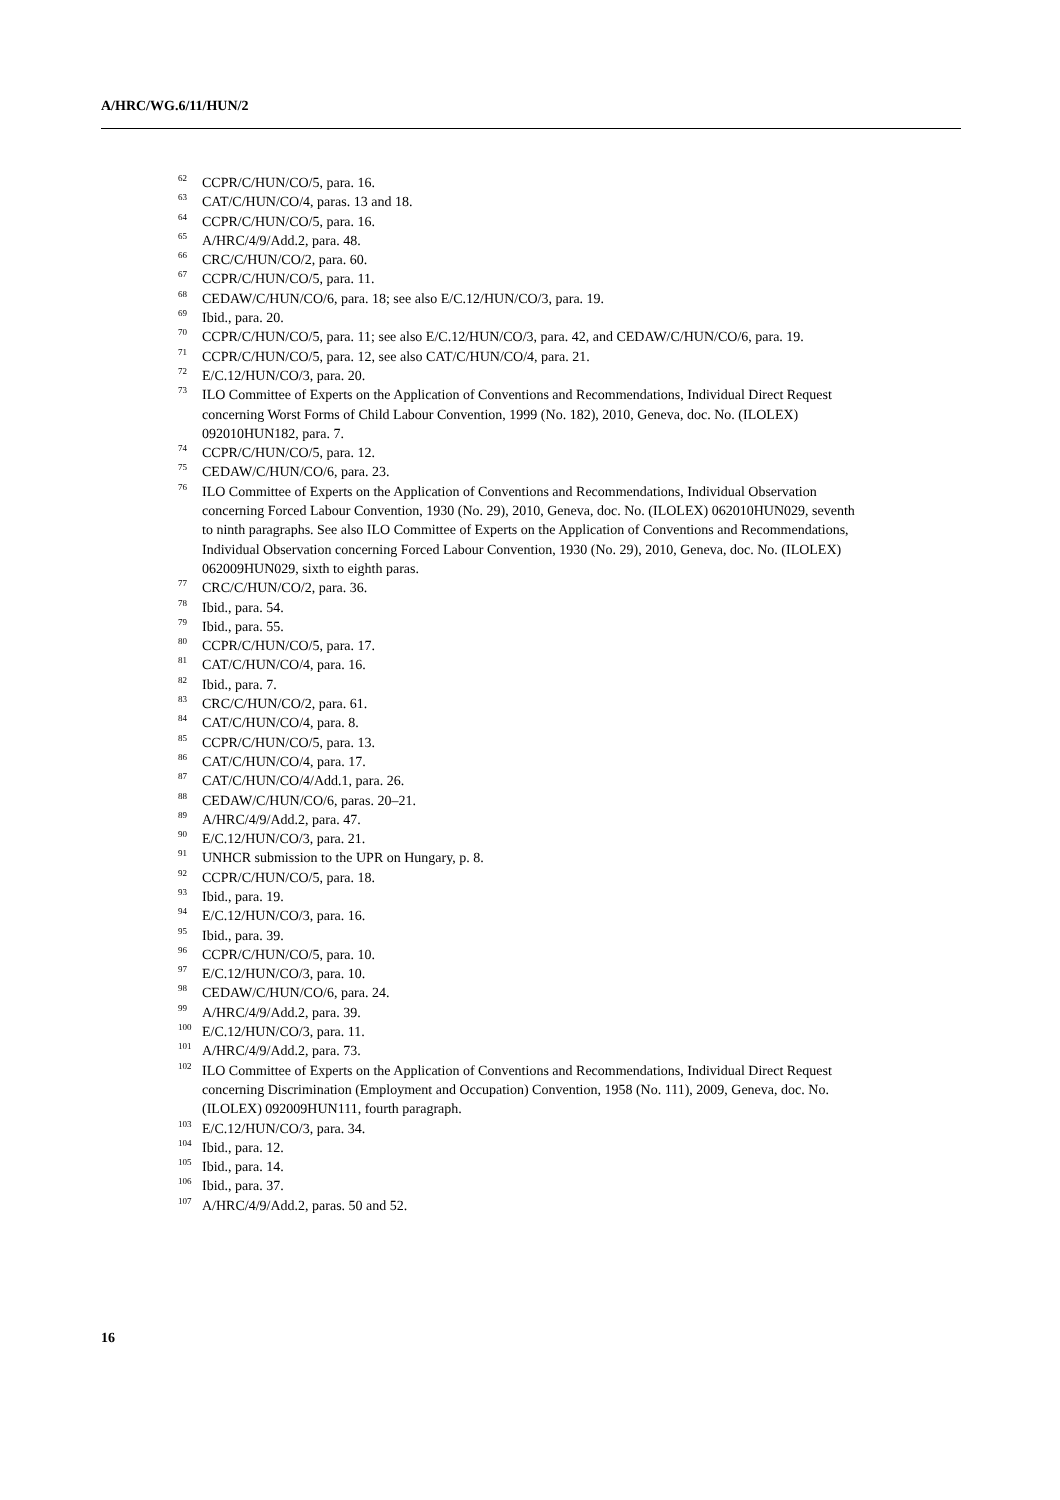A/HRC/WG.6/11/HUN/2
<sup>62</sup> CCPR/C/HUN/CO/5, para. 16.
<sup>63</sup> CAT/C/HUN/CO/4, paras. 13 and 18.
<sup>64</sup> CCPR/C/HUN/CO/5, para. 16.
<sup>65</sup> A/HRC/4/9/Add.2, para. 48.
<sup>66</sup> CRC/C/HUN/CO/2, para. 60.
<sup>67</sup> CCPR/C/HUN/CO/5, para. 11.
<sup>68</sup> CEDAW/C/HUN/CO/6, para. 18; see also E/C.12/HUN/CO/3, para. 19.
<sup>69</sup> Ibid., para. 20.
<sup>70</sup> CCPR/C/HUN/CO/5, para. 11; see also E/C.12/HUN/CO/3, para. 42, and CEDAW/C/HUN/CO/6, para. 19.
<sup>71</sup> CCPR/C/HUN/CO/5, para. 12, see also CAT/C/HUN/CO/4, para. 21.
<sup>72</sup> E/C.12/HUN/CO/3, para. 20.
<sup>73</sup> ILO Committee of Experts on the Application of Conventions and Recommendations, Individual Direct Request concerning Worst Forms of Child Labour Convention, 1999 (No. 182), 2010, Geneva, doc. No. (ILOLEX) 092010HUN182, para. 7.
<sup>74</sup> CCPR/C/HUN/CO/5, para. 12.
<sup>75</sup> CEDAW/C/HUN/CO/6, para. 23.
<sup>76</sup> ILO Committee of Experts on the Application of Conventions and Recommendations, Individual Observation concerning Forced Labour Convention, 1930 (No. 29), 2010, Geneva, doc. No. (ILOLEX) 062010HUN029, seventh to ninth paragraphs. See also ILO Committee of Experts on the Application of Conventions and Recommendations, Individual Observation concerning Forced Labour Convention, 1930 (No. 29), 2010, Geneva, doc. No. (ILOLEX) 062009HUN029, sixth to eighth paras.
<sup>77</sup> CRC/C/HUN/CO/2, para. 36.
<sup>78</sup> Ibid., para. 54.
<sup>79</sup> Ibid., para. 55.
<sup>80</sup> CCPR/C/HUN/CO/5, para. 17.
<sup>81</sup> CAT/C/HUN/CO/4, para. 16.
<sup>82</sup> Ibid., para. 7.
<sup>83</sup> CRC/C/HUN/CO/2, para. 61.
<sup>84</sup> CAT/C/HUN/CO/4, para. 8.
<sup>85</sup> CCPR/C/HUN/CO/5, para. 13.
<sup>86</sup> CAT/C/HUN/CO/4, para. 17.
<sup>87</sup> CAT/C/HUN/CO/4/Add.1, para. 26.
<sup>88</sup> CEDAW/C/HUN/CO/6, paras. 20–21.
<sup>89</sup> A/HRC/4/9/Add.2, para. 47.
<sup>90</sup> E/C.12/HUN/CO/3, para. 21.
<sup>91</sup> UNHCR submission to the UPR on Hungary, p. 8.
<sup>92</sup> CCPR/C/HUN/CO/5, para. 18.
<sup>93</sup> Ibid., para. 19.
<sup>94</sup> E/C.12/HUN/CO/3, para. 16.
<sup>95</sup> Ibid., para. 39.
<sup>96</sup> CCPR/C/HUN/CO/5, para. 10.
<sup>97</sup> E/C.12/HUN/CO/3, para. 10.
<sup>98</sup> CEDAW/C/HUN/CO/6, para. 24.
<sup>99</sup> A/HRC/4/9/Add.2, para. 39.
<sup>100</sup> E/C.12/HUN/CO/3, para. 11.
<sup>101</sup> A/HRC/4/9/Add.2, para. 73.
<sup>102</sup> ILO Committee of Experts on the Application of Conventions and Recommendations, Individual Direct Request concerning Discrimination (Employment and Occupation) Convention, 1958 (No. 111), 2009, Geneva, doc. No. (ILOLEX) 092009HUN111, fourth paragraph.
<sup>103</sup> E/C.12/HUN/CO/3, para. 34.
<sup>104</sup> Ibid., para. 12.
<sup>105</sup> Ibid., para. 14.
<sup>106</sup> Ibid., para. 37.
<sup>107</sup> A/HRC/4/9/Add.2, paras. 50 and 52.
16